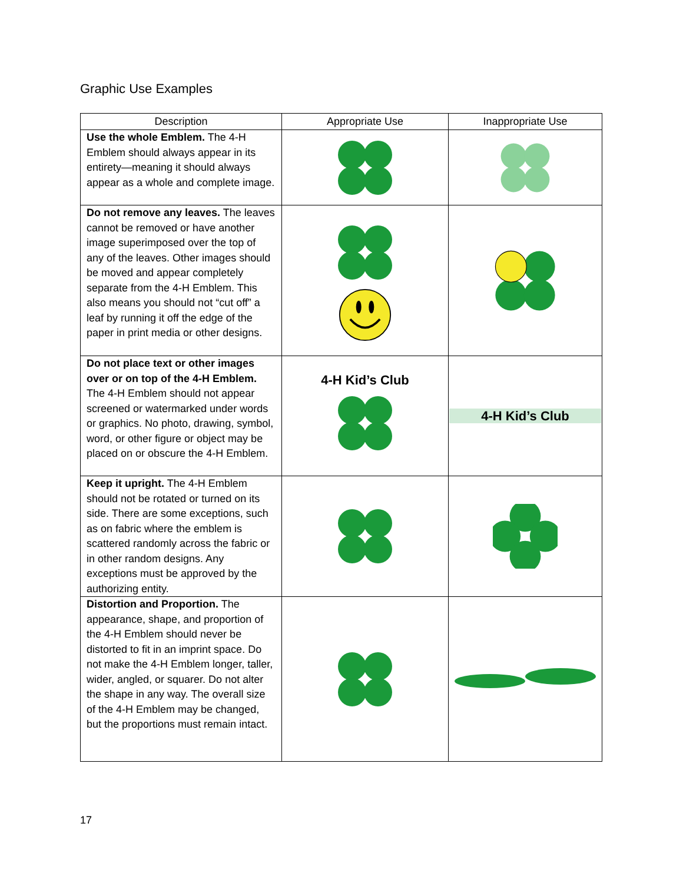Graphic Use Examples
| Description | Appropriate Use | Inappropriate Use |
| --- | --- | --- |
| Use the whole Emblem. The 4-H Emblem should always appear in its entirety—meaning it should always appear as a whole and complete image. | | |
| Do not remove any leaves. The leaves cannot be removed or have another image superimposed over the top of any of the leaves. Other images should be moved and appear completely separate from the 4-H Emblem. This also means you should not “cut off” a leaf by running it off the edge of the paper in print media or other designs. | | |
| Do not place text or other images over or on top of the 4-H Emblem. The 4-H Emblem should not appear screened or watermarked under words or graphics. No photo, drawing, symbol, word, or other figure or object may be placed on or obscure the 4-H Emblem. | 4-H Kid’s Club | 4-H Kid’s Club |
| Keep it upright. The 4-H Emblem should not be rotated or turned on its side. There are some exceptions, such as on fabric where the emblem is scattered randomly across the fabric or in other random designs. Any exceptions must be approved by the authorizing entity. | | |
| Distortion and Proportion. The appearance, shape, and proportion of the 4-H Emblem should never be distorted to fit in an imprint space. Do not make the 4-H Emblem longer, taller, wider, angled, or squarer. Do not alter the shape in any way. The overall size of the 4-H Emblem may be changed, but the proportions must remain intact. | | |
17